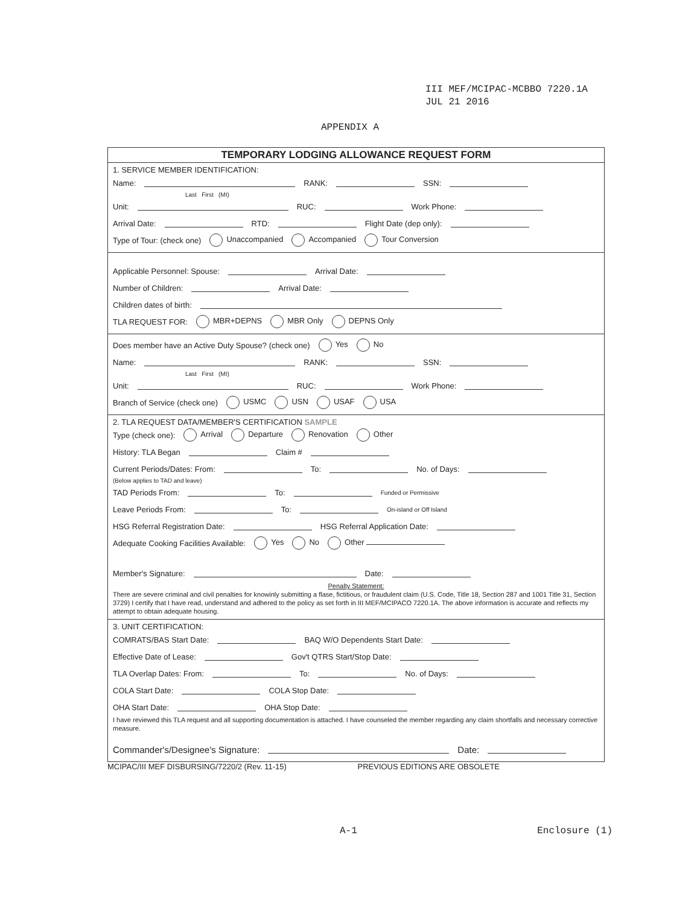III MEF/MCIPAC-MCBBO 7220.1A
JUL 21 2016
APPENDIX A
TEMPORARY LODGING ALLOWANCE REQUEST FORM
1. SERVICE MEMBER IDENTIFICATION:
Name: RANK: SSN:
Last First (MI)
Unit: RUC: Work Phone:
Arrival Date: RTD: Flight Date (dep only):
Type of Tour: (check one) Unaccompanied Accompanied Tour Conversion
Applicable Personnel: Spouse: Arrival Date:
Number of Children: Arrival Date:
Children dates of birth:
TLA REQUEST FOR: MBR+DEPNS MBR Only DEPNS Only
Does member have an Active Duty Spouse? (check one) Yes No
Name: RANK: SSN:
Last First (MI)
Unit: RUC: Work Phone:
Branch of Service (check one) USMC USN USAF USA
2. TLA REQUEST DATA/MEMBER'S CERTIFICATION SAMPLE
Type (check one): Arrival Departure Renovation Other
History: TLA Began Claim #
Current Periods/Dates: From: To: No. of Days:
(Below applies to TAD and leave)
TAD Periods From: To: Funded or Permissive
Leave Periods From: To: On-island or Off Island
HSG Referral Registration Date: HSG Referral Application Date:
Adequate Cooking Facilities Available: Yes No Other
Member's Signature: Date:
Penalty Statement:
There are severe criminal and civil penalties for knowinly submitting a flase, fictitious, or fraudulent claim (U.S. Code, Title 18, Section 287 and 1001 Title 31, Section 3729) I certify that I have read, understand and adhered to the policy as set forth in III MEF/MCIPACO 7220.1A. The above information is accurate and reflects my attempt to obtain adequate housing.
3. UNIT CERTIFICATION:
COMRATS/BAS Start Date: BAQ W/O Dependents Start Date:
Effective Date of Lease: Gov't QTRS Start/Stop Date:
TLA Overlap Dates: From: To: No. of Days:
COLA Start Date: COLA Stop Date:
OHA Start Date: OHA Stop Date:
I have reviewed this TLA request and all supporting documentation is attached. I have counseled the member regarding any claim shortfalls and necessary corrective measure.
Commander's/Designee's Signature: Date:
MCIPAC/III MEF DISBURSING/7220/2 (Rev. 11-15) PREVIOUS EDITIONS ARE OBSOLETE
A-1 Enclosure (1)